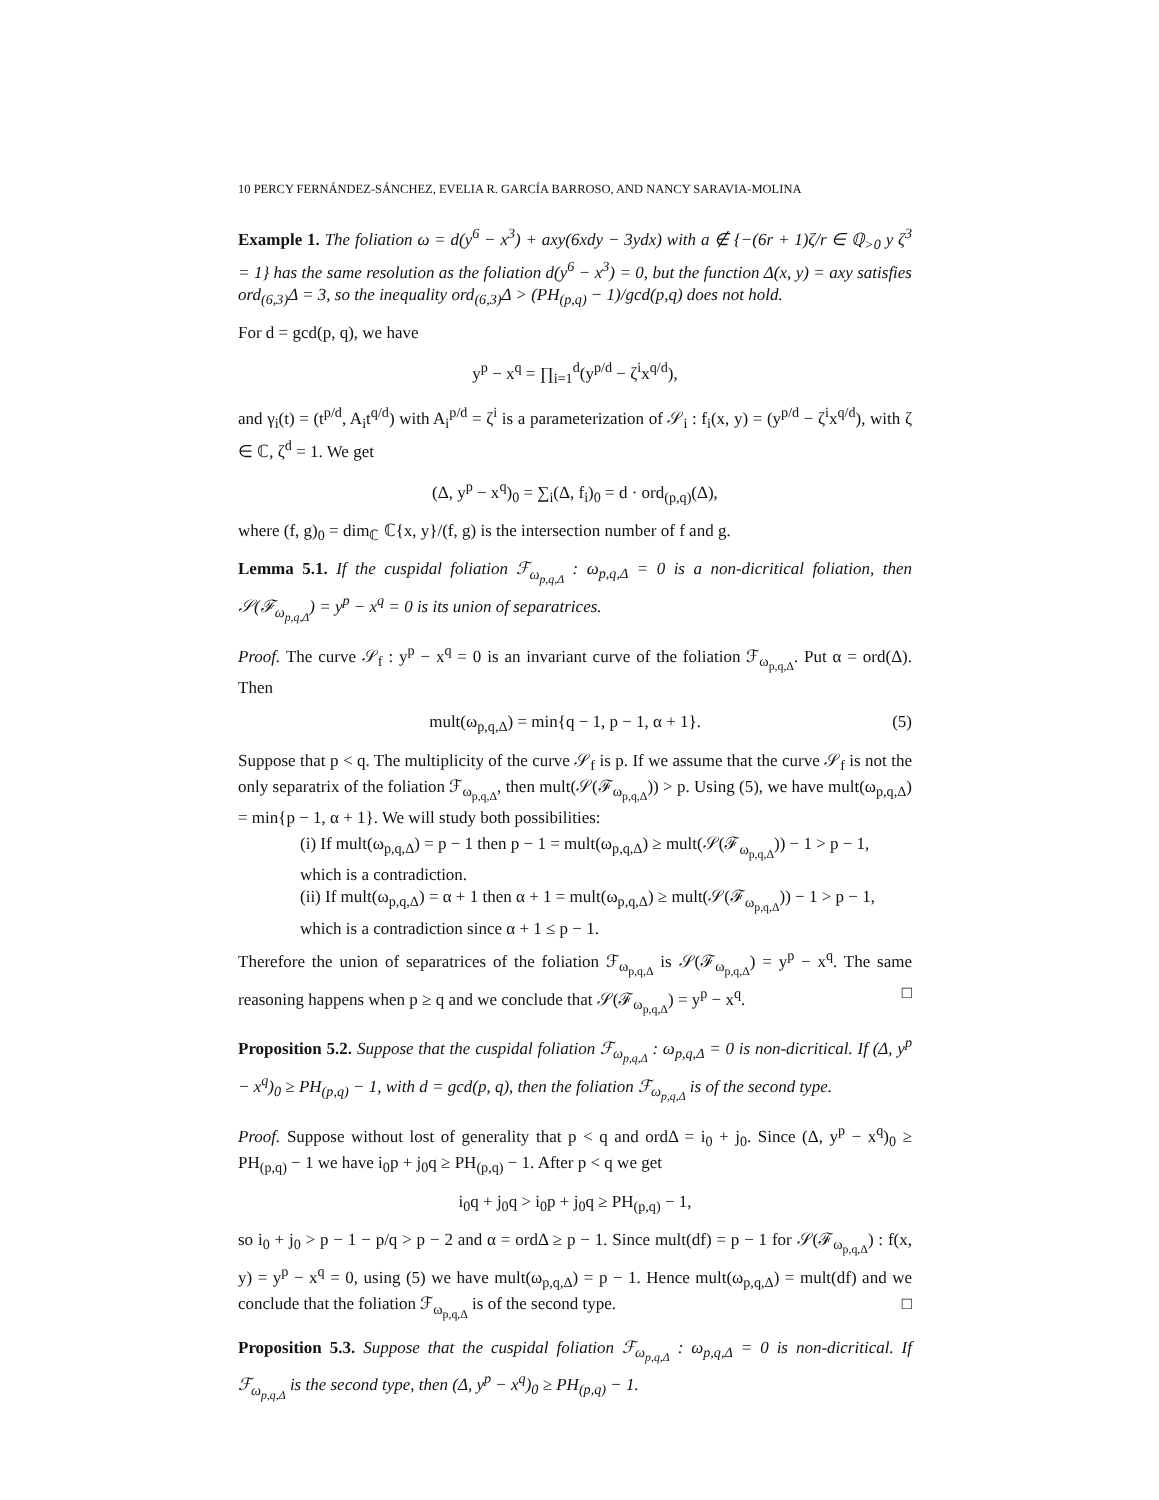10 PERCY FERNÁNDEZ-SÁNCHEZ, EVELIA R. GARCÍA BARROSO, AND NANCY SARAVIA-MOLINA
Example 1. The foliation ω = d(y<sup>6</sup> − x<sup>3</sup>) + axy(6xdy − 3ydx) with a ∉ {−(6r + 1)ζ/r ∈ ℚ<sub>>0</sub> y ζ<sup>3</sup> = 1} has the same resolution as the foliation d(y<sup>6</sup> − x<sup>3</sup>) = 0, but the function Δ(x, y) = axy satisfies ord<sub>(6,3)</sub>Δ = 3, so the inequality ord<sub>(6,3)</sub>Δ > (PH<sub>(p,q)</sub> − 1)/gcd(p,q) does not hold.
For d = gcd(p, q), we have
y<sup>p</sup> − x<sup>q</sup> = ∏<sub>i=1</sub><sup>d</sup>(y<sup>p/d</sup> − ζ<sup>i</sup>x<sup>q/d</sup>),
and γ<sub>i</sub>(t) = (t<sup>p/d</sup>, A<sub>i</sub>t<sup>q/d</sup>) with A<sub>i</sub><sup>p/d</sup> = ζ<sup>i</sup> is a parameterization of 𝒮<sub>i</sub> : f<sub>i</sub>(x, y) = (y<sup>p/d</sup> − ζ<sup>i</sup>x<sup>q/d</sup>), with ζ ∈ ℂ, ζ<sup>d</sup> = 1. We get
(Δ, y<sup>p</sup> − x<sup>q</sup>)<sub>0</sub> = ∑<sub>i</sub>(Δ, f<sub>i</sub>)<sub>0</sub> = d · ord<sub>(p,q)</sub>(Δ),
where (f, g)<sub>0</sub> = dim<sub>ℂ</sub> ℂ{x, y}/(f, g) is the intersection number of f and g.
Lemma 5.1. If the cuspidal foliation ℱ<sub>ω<sub>p,q,Δ</sub></sub> : ω<sub>p,q,Δ</sub> = 0 is a non-dicritical foliation, then 𝒮(ℱ<sub>ω<sub>p,q,Δ</sub></sub>) = y<sup>p</sup> − x<sup>q</sup> = 0 is its union of separatrices.
Proof. The curve 𝒮<sub>f</sub> : y<sup>p</sup> − x<sup>q</sup> = 0 is an invariant curve of the foliation ℱ<sub>ω<sub>p,q,Δ</sub></sub>. Put α = ord(Δ). Then
(5) mult(ω<sub>p,q,Δ</sub>) = min{q − 1, p − 1, α + 1}.
Suppose that p < q. The multiplicity of the curve 𝒮<sub>f</sub> is p. If we assume that the curve 𝒮<sub>f</sub> is not the only separatrix of the foliation ℱ<sub>ω<sub>p,q,Δ</sub></sub>, then mult(𝒮(ℱ<sub>ω<sub>p,q,Δ</sub></sub>)) > p. Using (5), we have mult(ω<sub>p,q,Δ</sub>) = min{p − 1, α + 1}. We will study both possibilities:
(i) If mult(ω<sub>p,q,Δ</sub>) = p − 1 then p − 1 = mult(ω<sub>p,q,Δ</sub>) ≥ mult(𝒮(ℱ<sub>ω<sub>p,q,Δ</sub></sub>)) − 1 > p − 1, which is a contradiction.
(ii) If mult(ω<sub>p,q,Δ</sub>) = α + 1 then α + 1 = mult(ω<sub>p,q,Δ</sub>) ≥ mult(𝒮(ℱ<sub>ω<sub>p,q,Δ</sub></sub>)) − 1 > p − 1, which is a contradiction since α + 1 ≤ p − 1.
Therefore the union of separatrices of the foliation ℱ<sub>ω<sub>p,q,Δ</sub></sub> is 𝒮(ℱ<sub>ω<sub>p,q,Δ</sub></sub>) = y<sup>p</sup> − x<sup>q</sup>. The same reasoning happens when p ≥ q and we conclude that 𝒮(ℱ<sub>ω<sub>p,q,Δ</sub></sub>) = y<sup>p</sup> − x<sup>q</sup>. □
Proposition 5.2. Suppose that the cuspidal foliation ℱ<sub>ω<sub>p,q,Δ</sub></sub> : ω<sub>p,q,Δ</sub> = 0 is non-dicritical. If (Δ, y<sup>p</sup> − x<sup>q</sup>)<sub>0</sub> ≥ PH<sub>(p,q)</sub> − 1, with d = gcd(p, q), then the foliation ℱ<sub>ω<sub>p,q,Δ</sub></sub> is of the second type.
Proof. Suppose without lost of generality that p < q and ordΔ = i<sub>0</sub> + j<sub>0</sub>. Since (Δ, y<sup>p</sup> − x<sup>q</sup>)<sub>0</sub> ≥ PH<sub>(p,q)</sub> − 1 we have i<sub>0</sub>p + j<sub>0</sub>q ≥ PH<sub>(p,q)</sub> − 1. After p < q we get
i<sub>0</sub>q + j<sub>0</sub>q > i<sub>0</sub>p + j<sub>0</sub>q ≥ PH<sub>(p,q)</sub> − 1,
so i<sub>0</sub> + j<sub>0</sub> > p − 1 − p/q > p − 2 and α = ordΔ ≥ p − 1. Since mult(df) = p − 1 for 𝒮(ℱ<sub>ω<sub>p,q,Δ</sub></sub>) : f(x, y) = y<sup>p</sup> − x<sup>q</sup> = 0, using (5) we have mult(ω<sub>p,q,Δ</sub>) = p − 1. Hence mult(ω<sub>p,q,Δ</sub>) = mult(df) and we conclude that the foliation ℱ<sub>ω<sub>p,q,Δ</sub></sub> is of the second type. □
Proposition 5.3. Suppose that the cuspidal foliation ℱ<sub>ω<sub>p,q,Δ</sub></sub> : ω<sub>p,q,Δ</sub> = 0 is non-dicritical. If ℱ<sub>ω<sub>p,q,Δ</sub></sub> is the second type, then (Δ, y<sup>p</sup> − x<sup>q</sup>)<sub>0</sub> ≥ PH<sub>(p,q)</sub> − 1.